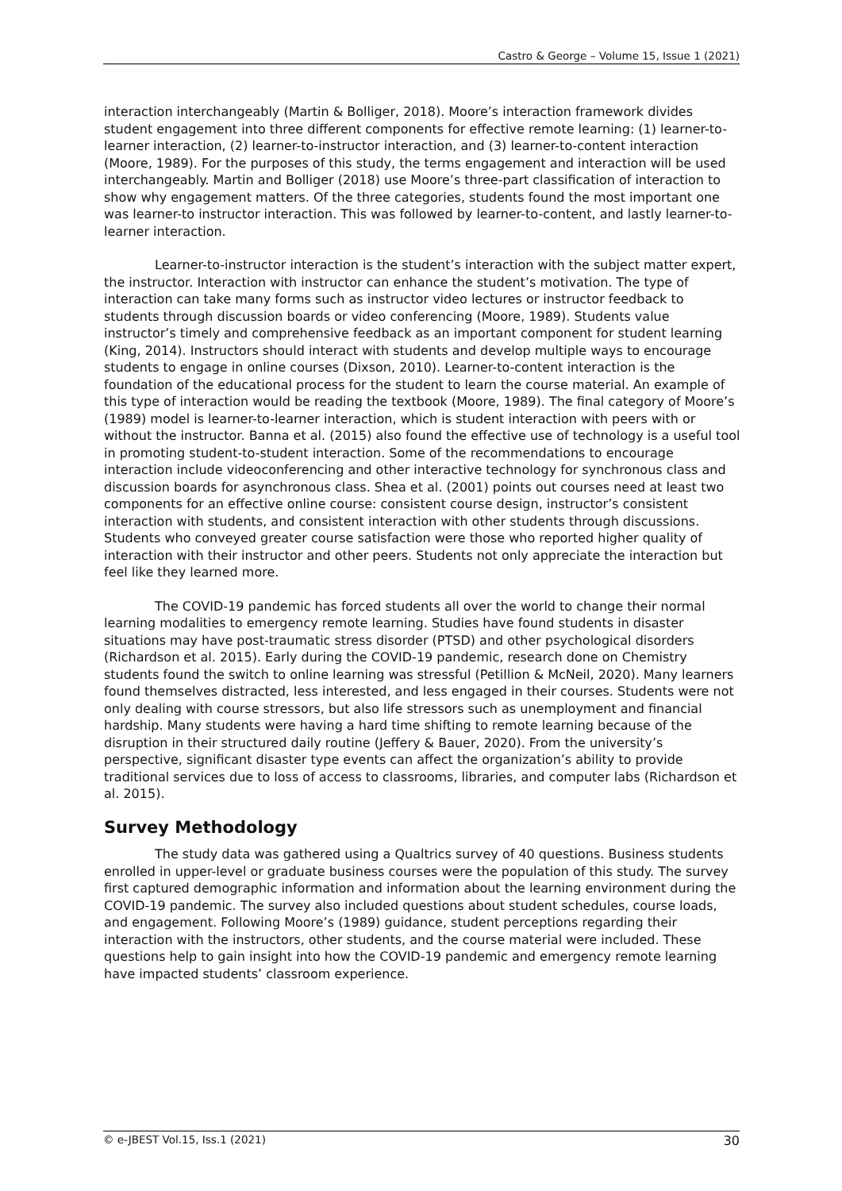Castro & George – Volume 15, Issue 1 (2021)
interaction interchangeably (Martin & Bolliger, 2018). Moore’s interaction framework divides student engagement into three different components for effective remote learning: (1) learner-to-learner interaction, (2) learner-to-instructor interaction, and (3) learner-to-content interaction (Moore, 1989). For the purposes of this study, the terms engagement and interaction will be used interchangeably. Martin and Bolliger (2018) use Moore’s three-part classification of interaction to show why engagement matters. Of the three categories, students found the most important one was learner-to instructor interaction. This was followed by learner-to-content, and lastly learner-to-learner interaction.
Learner-to-instructor interaction is the student’s interaction with the subject matter expert, the instructor. Interaction with instructor can enhance the student’s motivation. The type of interaction can take many forms such as instructor video lectures or instructor feedback to students through discussion boards or video conferencing (Moore, 1989). Students value instructor’s timely and comprehensive feedback as an important component for student learning (King, 2014). Instructors should interact with students and develop multiple ways to encourage students to engage in online courses (Dixson, 2010). Learner-to-content interaction is the foundation of the educational process for the student to learn the course material. An example of this type of interaction would be reading the textbook (Moore, 1989). The final category of Moore’s (1989) model is learner-to-learner interaction, which is student interaction with peers with or without the instructor. Banna et al. (2015) also found the effective use of technology is a useful tool in promoting student-to-student interaction. Some of the recommendations to encourage interaction include videoconferencing and other interactive technology for synchronous class and discussion boards for asynchronous class. Shea et al. (2001) points out courses need at least two components for an effective online course: consistent course design, instructor’s consistent interaction with students, and consistent interaction with other students through discussions. Students who conveyed greater course satisfaction were those who reported higher quality of interaction with their instructor and other peers. Students not only appreciate the interaction but feel like they learned more.
The COVID-19 pandemic has forced students all over the world to change their normal learning modalities to emergency remote learning. Studies have found students in disaster situations may have post-traumatic stress disorder (PTSD) and other psychological disorders (Richardson et al. 2015). Early during the COVID-19 pandemic, research done on Chemistry students found the switch to online learning was stressful (Petillion & McNeil, 2020). Many learners found themselves distracted, less interested, and less engaged in their courses. Students were not only dealing with course stressors, but also life stressors such as unemployment and financial hardship. Many students were having a hard time shifting to remote learning because of the disruption in their structured daily routine (Jeffery & Bauer, 2020). From the university’s perspective, significant disaster type events can affect the organization’s ability to provide traditional services due to loss of access to classrooms, libraries, and computer labs (Richardson et al. 2015).
Survey Methodology
The study data was gathered using a Qualtrics survey of 40 questions. Business students enrolled in upper-level or graduate business courses were the population of this study. The survey first captured demographic information and information about the learning environment during the COVID-19 pandemic. The survey also included questions about student schedules, course loads, and engagement. Following Moore’s (1989) guidance, student perceptions regarding their interaction with the instructors, other students, and the course material were included. These questions help to gain insight into how the COVID-19 pandemic and emergency remote learning have impacted students’ classroom experience.
© e-JBEST Vol.15, Iss.1 (2021) 30